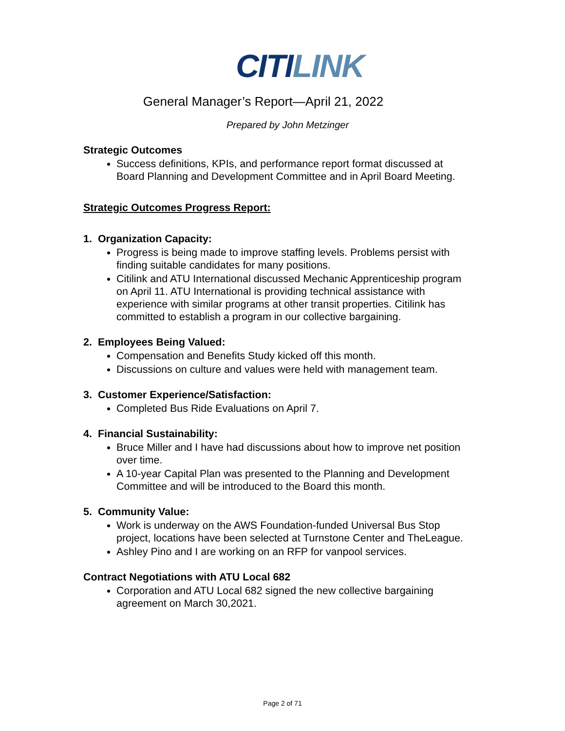CITILINK
General Manager’s Report—April 21, 2022
Prepared by John Metzinger
Strategic Outcomes
Success definitions, KPIs, and performance report format discussed at Board Planning and Development Committee and in April Board Meeting.
Strategic Outcomes Progress Report:
1. Organization Capacity:
Progress is being made to improve staffing levels. Problems persist with finding suitable candidates for many positions.
Citilink and ATU International discussed Mechanic Apprenticeship program on April 11. ATU International is providing technical assistance with experience with similar programs at other transit properties. Citilink has committed to establish a program in our collective bargaining.
2. Employees Being Valued:
Compensation and Benefits Study kicked off this month.
Discussions on culture and values were held with management team.
3. Customer Experience/Satisfaction:
Completed Bus Ride Evaluations on April 7.
4. Financial Sustainability:
Bruce Miller and I have had discussions about how to improve net position over time.
A 10-year Capital Plan was presented to the Planning and Development Committee and will be introduced to the Board this month.
5. Community Value:
Work is underway on the AWS Foundation-funded Universal Bus Stop project, locations have been selected at Turnstone Center and TheLeague.
Ashley Pino and I are working on an RFP for vanpool services.
Contract Negotiations with ATU Local 682
Corporation and ATU Local 682 signed the new collective bargaining agreement on March 30,2021.
Page 2 of 71